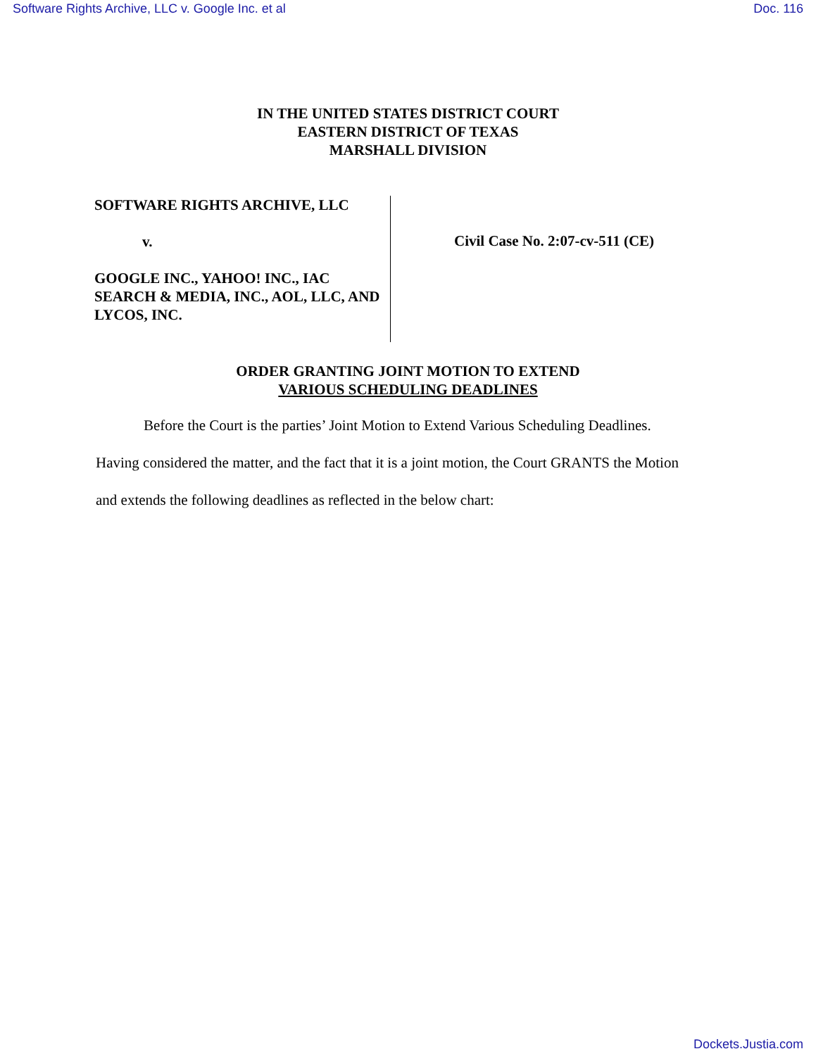Software Rights Archive, LLC v. Google Inc. et al Doc. 116
IN THE UNITED STATES DISTRICT COURT
EASTERN DISTRICT OF TEXAS
MARSHALL DIVISION
SOFTWARE RIGHTS ARCHIVE, LLC
v.
GOOGLE INC., YAHOO! INC., IAC SEARCH & MEDIA, INC., AOL, LLC, AND LYCOS, INC.
Civil Case No. 2:07-cv-511 (CE)
ORDER GRANTING JOINT MOTION TO EXTEND
VARIOUS SCHEDULING DEADLINES
Before the Court is the parties’ Joint Motion to Extend Various Scheduling Deadlines. Having considered the matter, and the fact that it is a joint motion, the Court GRANTS the Motion and extends the following deadlines as reflected in the below chart:
Dockets.Justia.com